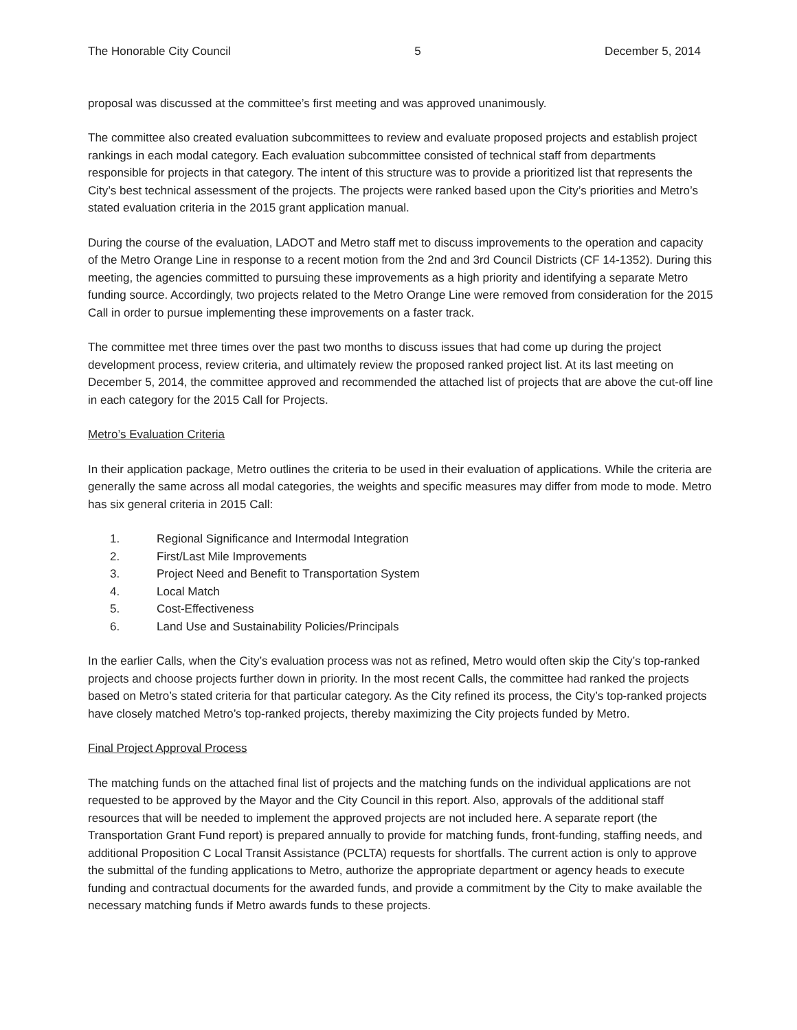The Honorable City Council 5 December 5, 2014
proposal was discussed at the committee’s first meeting and was approved unanimously.
The committee also created evaluation subcommittees to review and evaluate proposed projects and establish project rankings in each modal category. Each evaluation subcommittee consisted of technical staff from departments responsible for projects in that category. The intent of this structure was to provide a prioritized list that represents the City’s best technical assessment of the projects. The projects were ranked based upon the City’s priorities and Metro’s stated evaluation criteria in the 2015 grant application manual.
During the course of the evaluation, LADOT and Metro staff met to discuss improvements to the operation and capacity of the Metro Orange Line in response to a recent motion from the 2nd and 3rd Council Districts (CF 14-1352). During this meeting, the agencies committed to pursuing these improvements as a high priority and identifying a separate Metro funding source. Accordingly, two projects related to the Metro Orange Line were removed from consideration for the 2015 Call in order to pursue implementing these improvements on a faster track.
The committee met three times over the past two months to discuss issues that had come up during the project development process, review criteria, and ultimately review the proposed ranked project list. At its last meeting on December 5, 2014, the committee approved and recommended the attached list of projects that are above the cut-off line in each category for the 2015 Call for Projects.
Metro’s Evaluation Criteria
In their application package, Metro outlines the criteria to be used in their evaluation of applications. While the criteria are generally the same across all modal categories, the weights and specific measures may differ from mode to mode. Metro has six general criteria in 2015 Call:
1. Regional Significance and Intermodal Integration
2. First/Last Mile Improvements
3. Project Need and Benefit to Transportation System
4. Local Match
5. Cost-Effectiveness
6. Land Use and Sustainability Policies/Principals
In the earlier Calls, when the City’s evaluation process was not as refined, Metro would often skip the City’s top-ranked projects and choose projects further down in priority. In the most recent Calls, the committee had ranked the projects based on Metro’s stated criteria for that particular category. As the City refined its process, the City’s top-ranked projects have closely matched Metro’s top-ranked projects, thereby maximizing the City projects funded by Metro.
Final Project Approval Process
The matching funds on the attached final list of projects and the matching funds on the individual applications are not requested to be approved by the Mayor and the City Council in this report. Also, approvals of the additional staff resources that will be needed to implement the approved projects are not included here. A separate report (the Transportation Grant Fund report) is prepared annually to provide for matching funds, front-funding, staffing needs, and additional Proposition C Local Transit Assistance (PCLTA) requests for shortfalls. The current action is only to approve the submittal of the funding applications to Metro, authorize the appropriate department or agency heads to execute funding and contractual documents for the awarded funds, and provide a commitment by the City to make available the necessary matching funds if Metro awards funds to these projects.